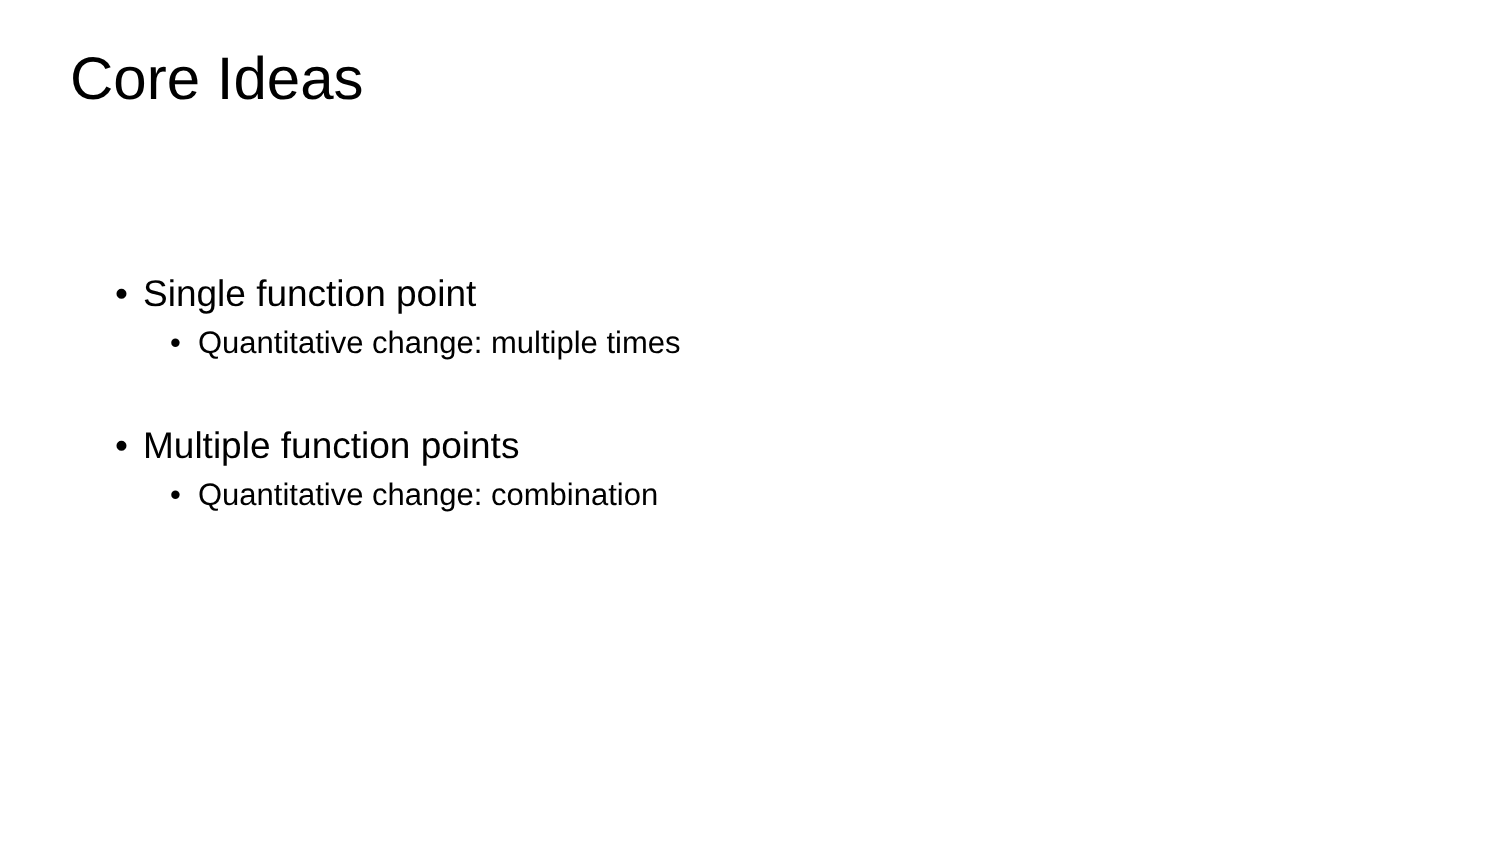Core Ideas
• Single function point
• Quantitative change: multiple times
• Multiple function points
• Quantitative change: combination